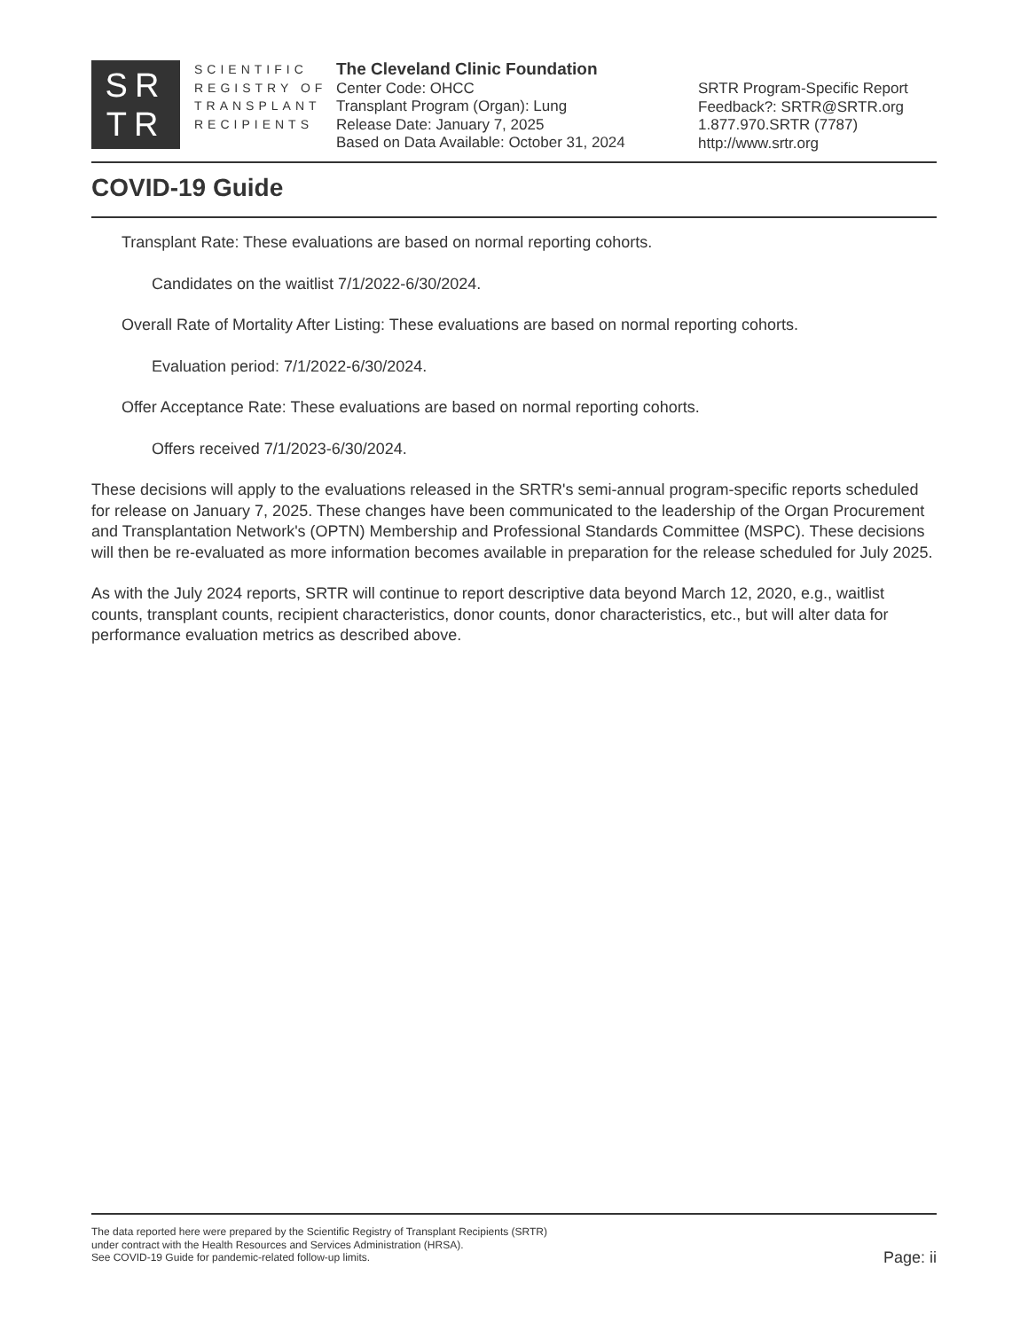SR
TR
SCIENTIFIC
REGISTRY OF
TRANSPLANT
RECIPIENTS
The Cleveland Clinic Foundation
Center Code: OHCC
Transplant Program (Organ): Lung
Release Date: January 7, 2025
Based on Data Available: October 31, 2024
SRTR Program-Specific Report
Feedback?: SRTR@SRTR.org
1.877.970.SRTR (7787)
http://www.srtr.org
COVID-19 Guide
Transplant Rate: These evaluations are based on normal reporting cohorts.
Candidates on the waitlist 7/1/2022-6/30/2024.
Overall Rate of Mortality After Listing: These evaluations are based on normal reporting cohorts.
Evaluation period: 7/1/2022-6/30/2024.
Offer Acceptance Rate: These evaluations are based on normal reporting cohorts.
Offers received 7/1/2023-6/30/2024.
These decisions will apply to the evaluations released in the SRTR's semi-annual program-specific reports scheduled for release on January 7, 2025. These changes have been communicated to the leadership of the Organ Procurement and Transplantation Network's (OPTN) Membership and Professional Standards Committee (MSPC). These decisions will then be re-evaluated as more information becomes available in preparation for the release scheduled for July 2025.
As with the July 2024 reports, SRTR will continue to report descriptive data beyond March 12, 2020, e.g., waitlist counts, transplant counts, recipient characteristics, donor counts, donor characteristics, etc., but will alter data for performance evaluation metrics as described above.
The data reported here were prepared by the Scientific Registry of Transplant Recipients (SRTR)
under contract with the Health Resources and Services Administration (HRSA).
See COVID-19 Guide for pandemic-related follow-up limits.
Page: ii